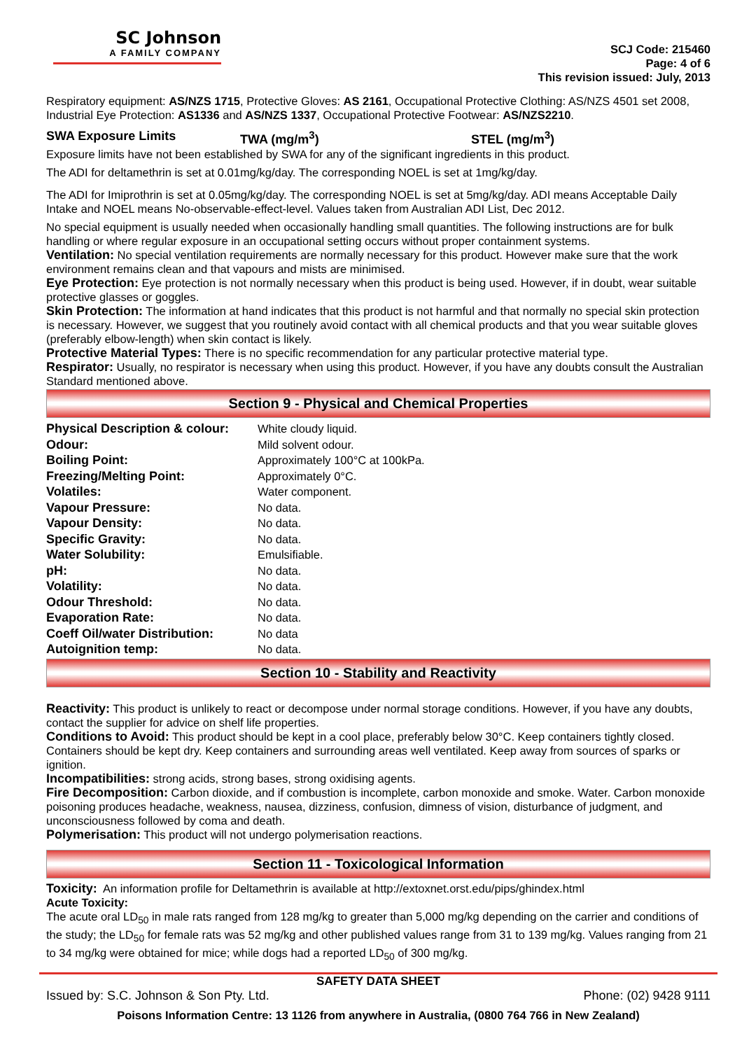SC Johnson
A FAMILY COMPANY
SCJ Code: 215460
Page: 4 of 6
This revision issued: July, 2013
Respiratory equipment: AS/NZS 1715, Protective Gloves: AS 2161, Occupational Protective Clothing: AS/NZS 4501 set 2008, Industrial Eye Protection: AS1336 and AS/NZS 1337, Occupational Protective Footwear: AS/NZS2210.
SWA Exposure Limits TWA (mg/m<sup>3</sup>) STEL (mg/m<sup>3</sup>)
Exposure limits have not been established by SWA for any of the significant ingredients in this product.
The ADI for deltamethrin is set at 0.01mg/kg/day. The corresponding NOEL is set at 1mg/kg/day.
The ADI for Imiprothrin is set at 0.05mg/kg/day. The corresponding NOEL is set at 5mg/kg/day. ADI means Acceptable Daily Intake and NOEL means No-observable-effect-level. Values taken from Australian ADI List, Dec 2012.
No special equipment is usually needed when occasionally handling small quantities. The following instructions are for bulk handling or where regular exposure in an occupational setting occurs without proper containment systems.
Ventilation: No special ventilation requirements are normally necessary for this product. However make sure that the work environment remains clean and that vapours and mists are minimised.
Eye Protection: Eye protection is not normally necessary when this product is being used. However, if in doubt, wear suitable protective glasses or goggles.
Skin Protection: The information at hand indicates that this product is not harmful and that normally no special skin protection is necessary. However, we suggest that you routinely avoid contact with all chemical products and that you wear suitable gloves (preferably elbow-length) when skin contact is likely.
Protective Material Types: There is no specific recommendation for any particular protective material type.
Respirator: Usually, no respirator is necessary when using this product. However, if you have any doubts consult the Australian Standard mentioned above.
Section 9 - Physical and Chemical Properties
| Physical Description & colour: | White cloudy liquid. |
| Odour: | Mild solvent odour. |
| Boiling Point: | Approximately 100°C at 100kPa. |
| Freezing/Melting Point: | Approximately 0°C. |
| Volatiles: | Water component. |
| Vapour Pressure: | No data. |
| Vapour Density: | No data. |
| Specific Gravity: | No data. |
| Water Solubility: | Emulsifiable. |
| pH: | No data. |
| Volatility: | No data. |
| Odour Threshold: | No data. |
| Evaporation Rate: | No data. |
| Coeff Oil/water Distribution: | No data |
| Autoignition temp: | No data. |
Section 10 - Stability and Reactivity
Reactivity: This product is unlikely to react or decompose under normal storage conditions. However, if you have any doubts, contact the supplier for advice on shelf life properties.
Conditions to Avoid: This product should be kept in a cool place, preferably below 30°C. Keep containers tightly closed. Containers should be kept dry. Keep containers and surrounding areas well ventilated. Keep away from sources of sparks or ignition.
Incompatibilities: strong acids, strong bases, strong oxidising agents.
Fire Decomposition: Carbon dioxide, and if combustion is incomplete, carbon monoxide and smoke. Water. Carbon monoxide poisoning produces headache, weakness, nausea, dizziness, confusion, dimness of vision, disturbance of judgment, and unconsciousness followed by coma and death.
Polymerisation: This product will not undergo polymerisation reactions.
Section 11 - Toxicological Information
Toxicity: An information profile for Deltamethrin is available at http://extoxnet.orst.edu/pips/ghindex.html
Acute Toxicity:
The acute oral LD<sub>50</sub> in male rats ranged from 128 mg/kg to greater than 5,000 mg/kg depending on the carrier and conditions of the study; the LD<sub>50</sub> for female rats was 52 mg/kg and other published values range from 31 to 139 mg/kg. Values ranging from 21 to 34 mg/kg were obtained for mice; while dogs had a reported LD<sub>50</sub> of 300 mg/kg.
SAFETY DATA SHEET
Issued by: S.C. Johnson & Son Pty. Ltd. Phone: (02) 9428 9111
Poisons Information Centre: 13 1126 from anywhere in Australia, (0800 764 766 in New Zealand)